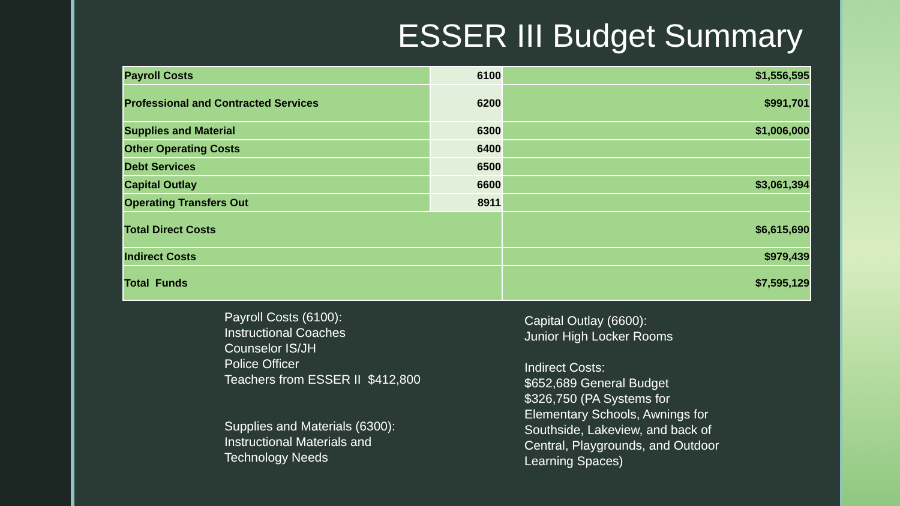ESSER III Budget Summary
| Payroll Costs | 6100 | $1,556,595 |
| Professional and Contracted Services | 6200 | $991,701 |
| Supplies and Material | 6300 | $1,006,000 |
| Other Operating Costs | 6400 | |
| Debt Services | 6500 | |
| Capital Outlay | 6600 | $3,061,394 |
| Operating Transfers Out | 8911 | |
| Total Direct Costs | | $6,615,690 |
| Indirect Costs | | $979,439 |
| Total Funds | | $7,595,129 |
Payroll Costs (6100):
Instructional Coaches
Counselor IS/JH
Police Officer
Teachers from ESSER II $412,800
Supplies and Materials (6300):
Instructional Materials and
Technology Needs
Capital Outlay (6600):
Junior High Locker Rooms
Indirect Costs:
$652,689 General Budget
$326,750 (PA Systems for
Elementary Schools, Awnings for
Southside, Lakeview, and back of
Central, Playgrounds, and Outdoor
Learning Spaces)